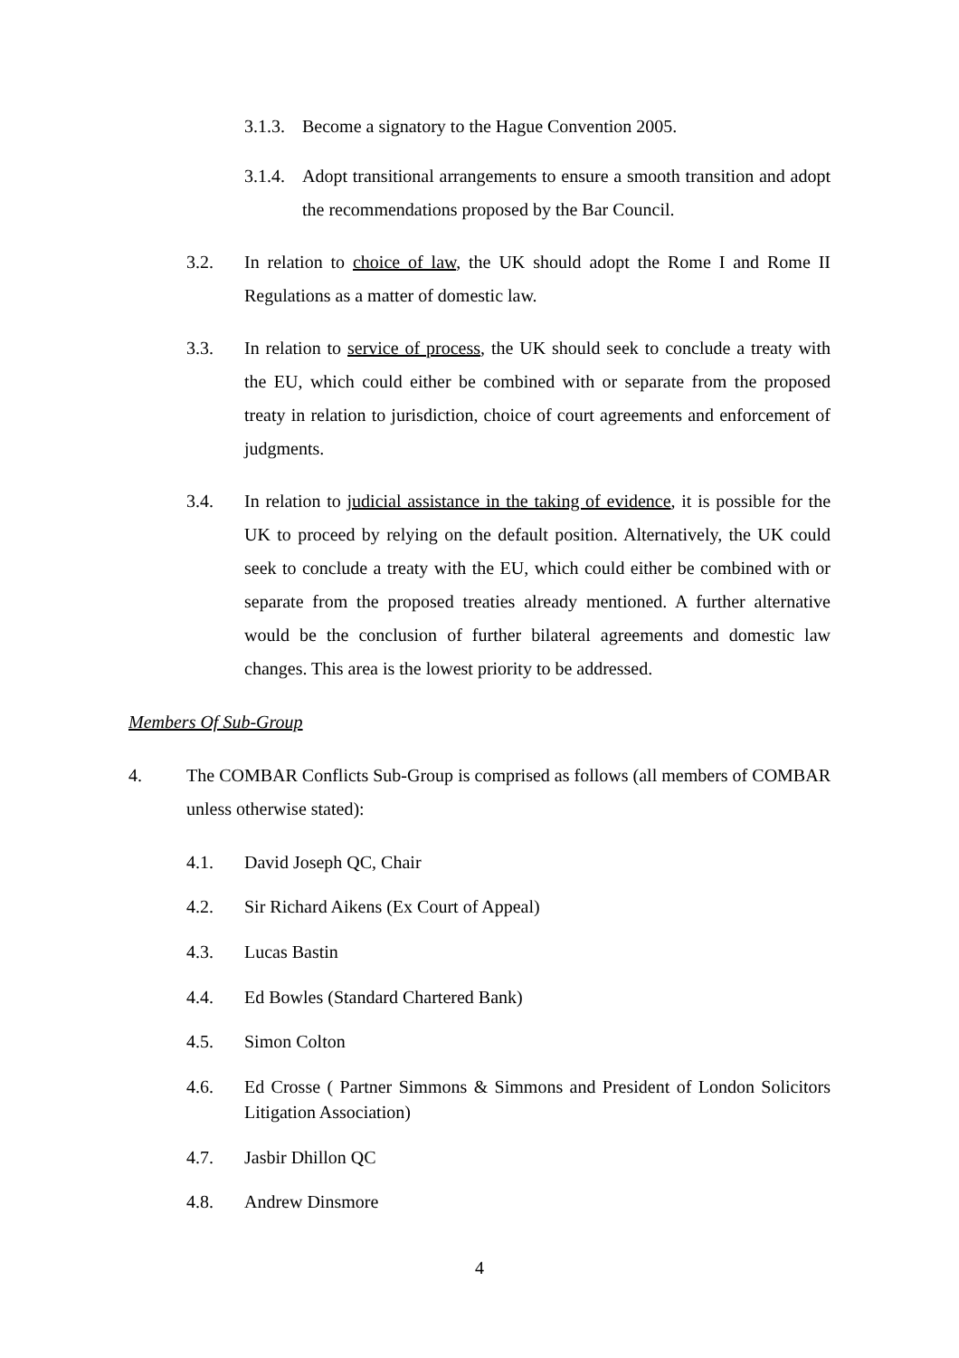3.1.3. Become a signatory to the Hague Convention 2005.
3.1.4. Adopt transitional arrangements to ensure a smooth transition and adopt the recommendations proposed by the Bar Council.
3.2. In relation to choice of law, the UK should adopt the Rome I and Rome II Regulations as a matter of domestic law.
3.3. In relation to service of process, the UK should seek to conclude a treaty with the EU, which could either be combined with or separate from the proposed treaty in relation to jurisdiction, choice of court agreements and enforcement of judgments.
3.4. In relation to judicial assistance in the taking of evidence, it is possible for the UK to proceed by relying on the default position. Alternatively, the UK could seek to conclude a treaty with the EU, which could either be combined with or separate from the proposed treaties already mentioned. A further alternative would be the conclusion of further bilateral agreements and domestic law changes. This area is the lowest priority to be addressed.
Members Of Sub-Group
4. The COMBAR Conflicts Sub-Group is comprised as follows (all members of COMBAR unless otherwise stated):
4.1. David Joseph QC, Chair
4.2. Sir Richard Aikens (Ex Court of Appeal)
4.3. Lucas Bastin
4.4. Ed Bowles (Standard Chartered Bank)
4.5. Simon Colton
4.6. Ed Crosse ( Partner Simmons & Simmons and President of London Solicitors Litigation Association)
4.7. Jasbir Dhillon QC
4.8. Andrew Dinsmore
4